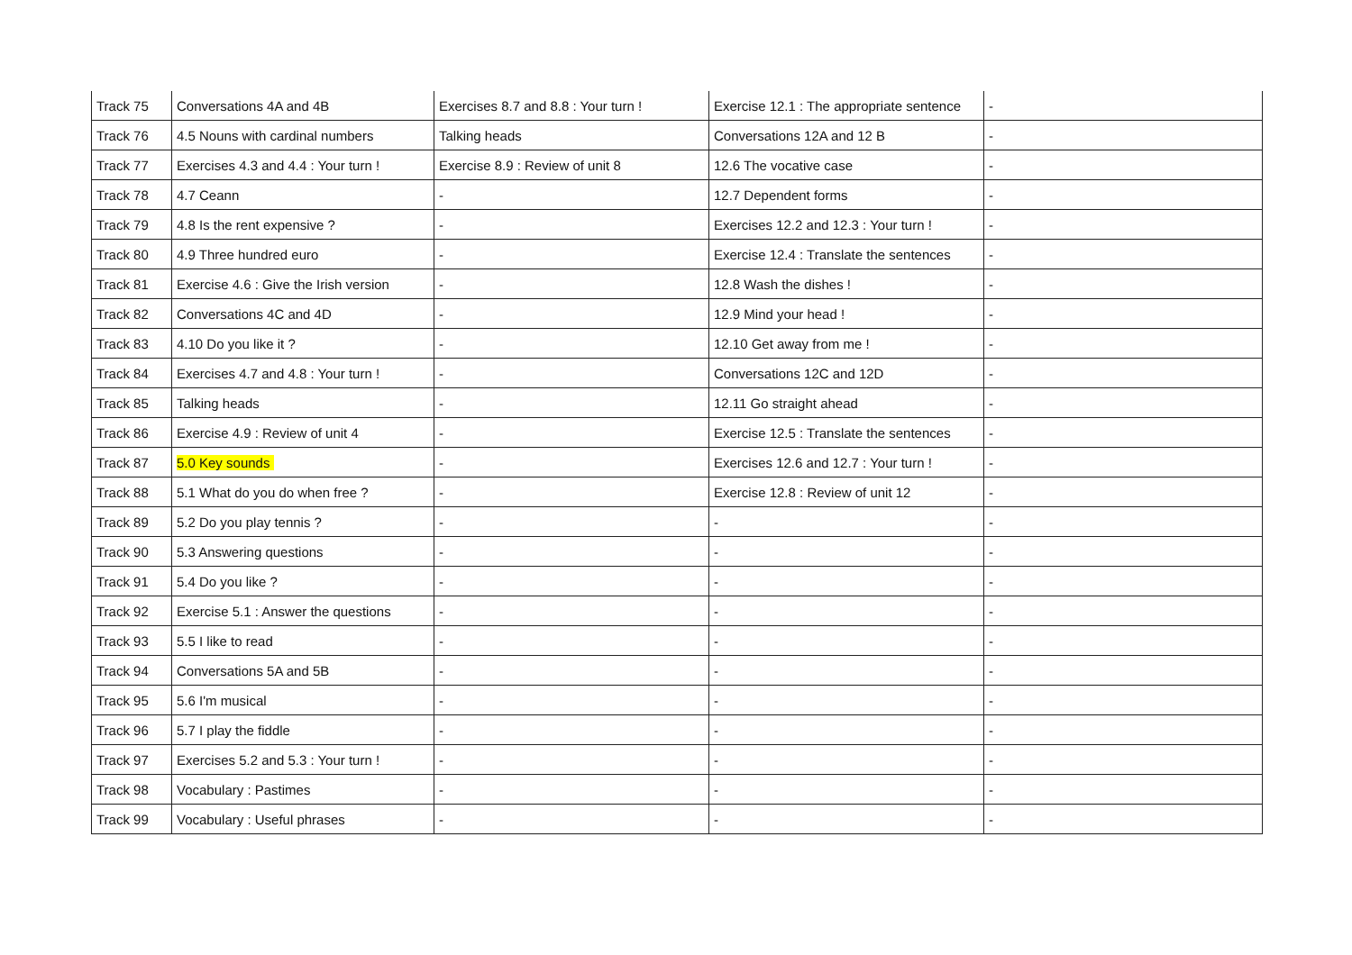| Track 75 | Conversations 4A and 4B | Exercises 8.7 and 8.8 : Your turn ! | Exercise 12.1 : The appropriate sentence | - |
| Track 76 | 4.5 Nouns with cardinal numbers | Talking heads | Conversations 12A and 12 B | - |
| Track 77 | Exercises 4.3 and 4.4 : Your turn ! | Exercise 8.9 : Review of unit 8 | 12.6 The vocative case | - |
| Track 78 | 4.7 Ceann | - | 12.7 Dependent forms | - |
| Track 79 | 4.8 Is the rent expensive ? | - | Exercises 12.2 and 12.3 : Your turn ! | - |
| Track 80 | 4.9 Three hundred euro | - | Exercise 12.4 : Translate the sentences | - |
| Track 81 | Exercise 4.6 : Give the Irish version | - | 12.8 Wash the dishes ! | - |
| Track 82 | Conversations 4C and 4D | - | 12.9 Mind your head ! | - |
| Track 83 | 4.10 Do you like it ? | - | 12.10 Get away from me ! | - |
| Track 84 | Exercises 4.7 and 4.8 : Your turn ! | - | Conversations 12C and 12D | - |
| Track 85 | Talking heads | - | 12.11 Go straight ahead | - |
| Track 86 | Exercise 4.9 : Review of unit 4 | - | Exercise 12.5 : Translate the sentences | - |
| Track 87 | 5.0 Key sounds | - | Exercises 12.6 and 12.7 : Your turn ! | - |
| Track 88 | 5.1 What do you do when free ? | - | Exercise 12.8 : Review of unit 12 | - |
| Track 89 | 5.2 Do you play tennis ? | - | - | - |
| Track 90 | 5.3 Answering questions | - | - | - |
| Track 91 | 5.4 Do you like ? | - | - | - |
| Track 92 | Exercise 5.1 : Answer the questions | - | - | - |
| Track 93 | 5.5 I like to read | - | - | - |
| Track 94 | Conversations 5A and 5B | - | - | - |
| Track 95 | 5.6 I'm musical | - | - | - |
| Track 96 | 5.7 I play the fiddle | - | - | - |
| Track 97 | Exercises 5.2 and 5.3 : Your turn ! | - | - | - |
| Track 98 | Vocabulary : Pastimes | - | - | - |
| Track 99 | Vocabulary : Useful phrases | - | - | - |